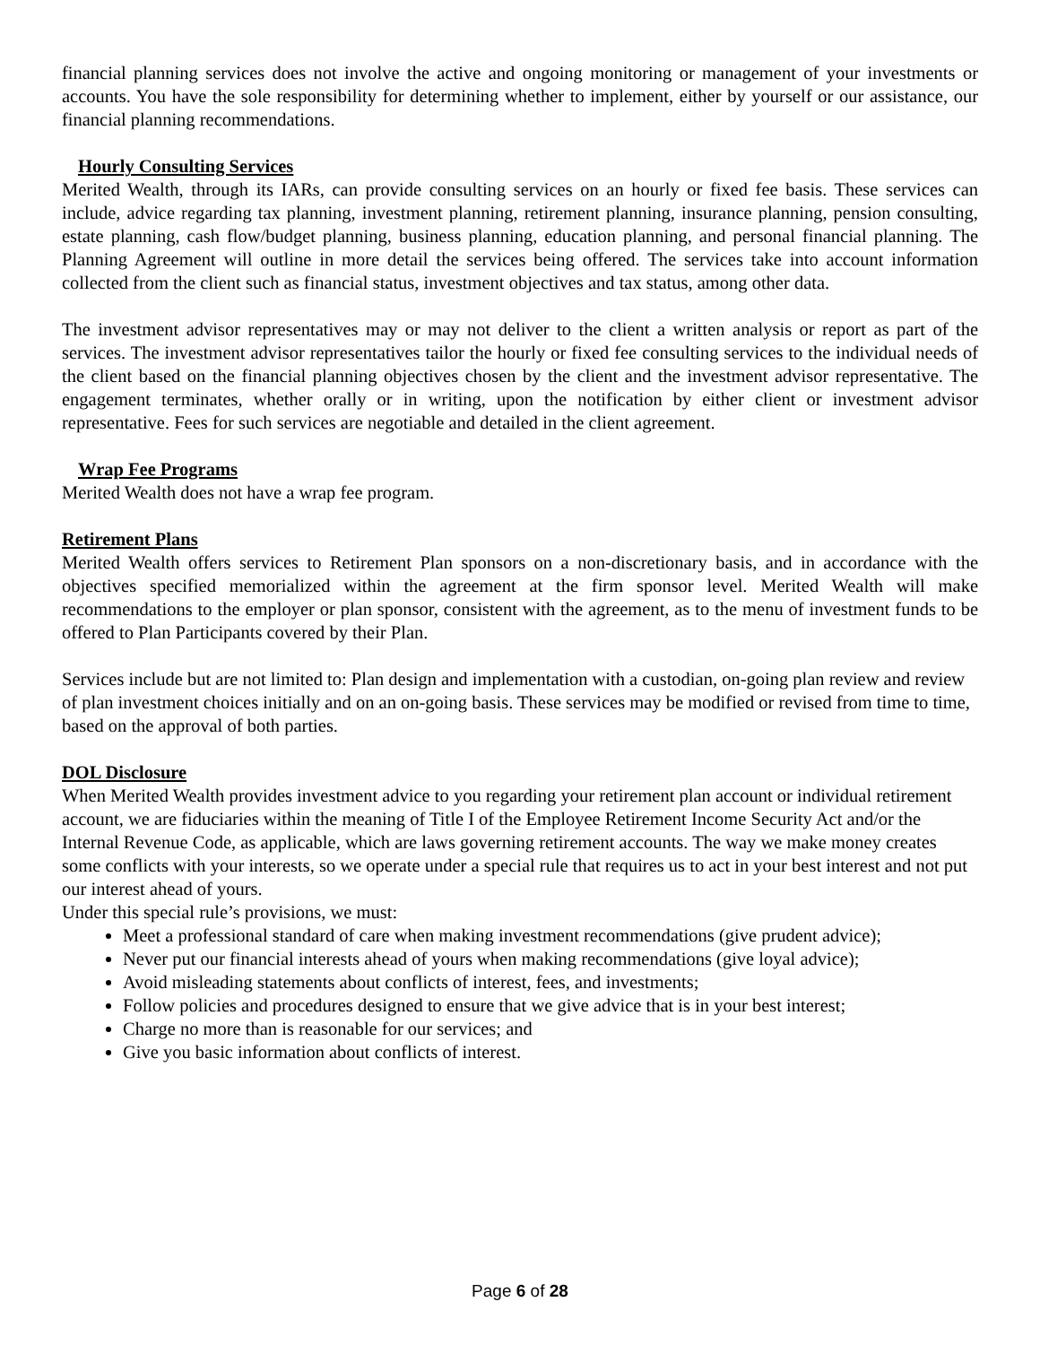financial planning services does not involve the active and ongoing monitoring or management of your investments or accounts. You have the sole responsibility for determining whether to implement, either by yourself or our assistance, our financial planning recommendations.
Hourly Consulting Services
Merited Wealth, through its IARs, can provide consulting services on an hourly or fixed fee basis. These services can include, advice regarding tax planning, investment planning, retirement planning, insurance planning, pension consulting, estate planning, cash flow/budget planning, business planning, education planning, and personal financial planning. The Planning Agreement will outline in more detail the services being offered. The services take into account information collected from the client such as financial status, investment objectives and tax status, among other data.
The investment advisor representatives may or may not deliver to the client a written analysis or report as part of the services. The investment advisor representatives tailor the hourly or fixed fee consulting services to the individual needs of the client based on the financial planning objectives chosen by the client and the investment advisor representative. The engagement terminates, whether orally or in writing, upon the notification by either client or investment advisor representative. Fees for such services are negotiable and detailed in the client agreement.
Wrap Fee Programs
Merited Wealth does not have a wrap fee program.
Retirement Plans
Merited Wealth offers services to Retirement Plan sponsors on a non-discretionary basis, and in accordance with the objectives specified memorialized within the agreement at the firm sponsor level. Merited Wealth will make recommendations to the employer or plan sponsor, consistent with the agreement, as to the menu of investment funds to be offered to Plan Participants covered by their Plan.
Services include but are not limited to: Plan design and implementation with a custodian, on-going plan review and review of plan investment choices initially and on an on-going basis. These services may be modified or revised from time to time, based on the approval of both parties.
DOL Disclosure
When Merited Wealth provides investment advice to you regarding your retirement plan account or individual retirement account, we are fiduciaries within the meaning of Title I of the Employee Retirement Income Security Act and/or the Internal Revenue Code, as applicable, which are laws governing retirement accounts. The way we make money creates some conflicts with your interests, so we operate under a special rule that requires us to act in your best interest and not put our interest ahead of yours.
Under this special rule’s provisions, we must:
Meet a professional standard of care when making investment recommendations (give prudent advice);
Never put our financial interests ahead of yours when making recommendations (give loyal advice);
Avoid misleading statements about conflicts of interest, fees, and investments;
Follow policies and procedures designed to ensure that we give advice that is in your best interest;
Charge no more than is reasonable for our services; and
Give you basic information about conflicts of interest.
Page 6 of 28